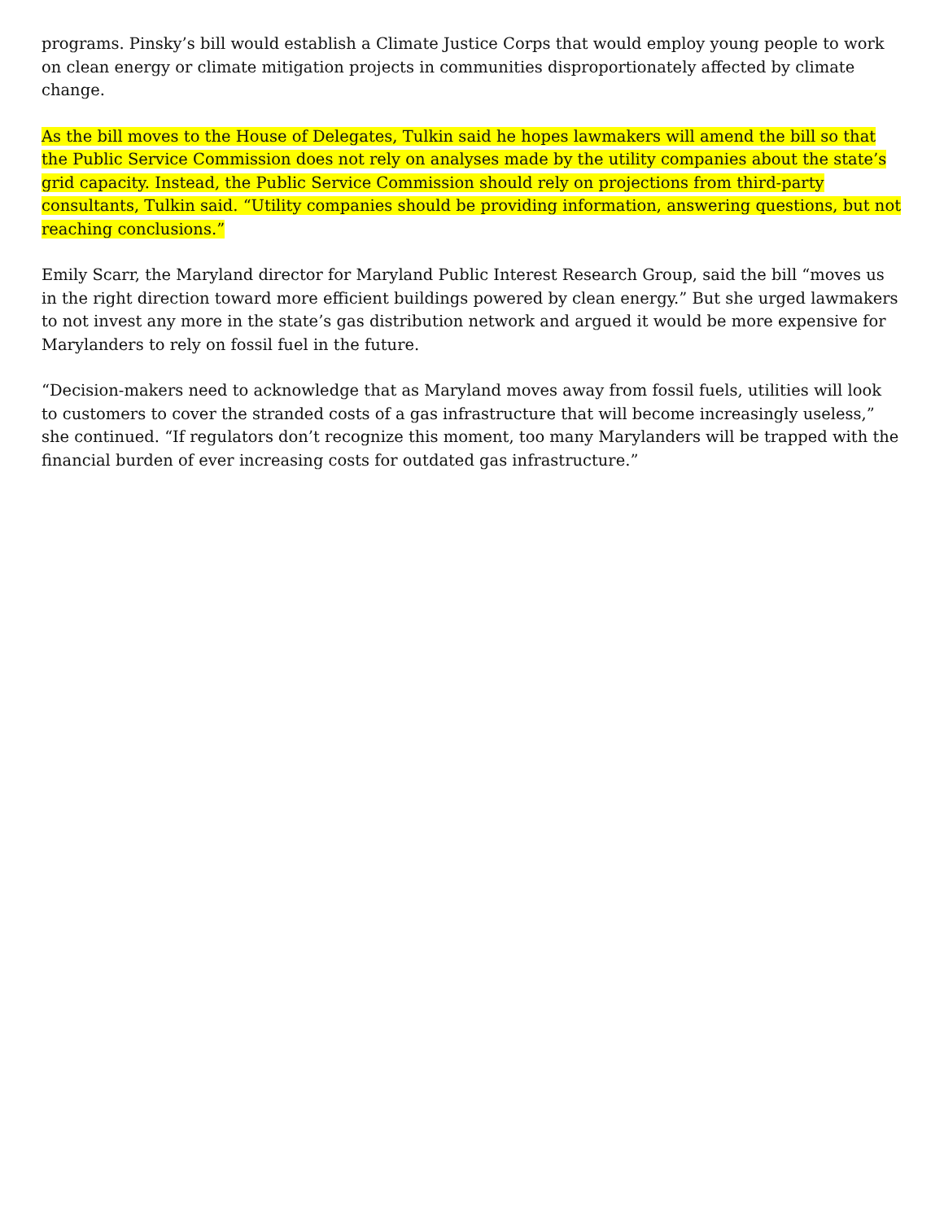programs. Pinsky’s bill would establish a Climate Justice Corps that would employ young people to work on clean energy or climate mitigation projects in communities disproportionately affected by climate change.
As the bill moves to the House of Delegates, Tulkin said he hopes lawmakers will amend the bill so that the Public Service Commission does not rely on analyses made by the utility companies about the state’s grid capacity. Instead, the Public Service Commission should rely on projections from third-party consultants, Tulkin said. “Utility companies should be providing information, answering questions, but not reaching conclusions.”
Emily Scarr, the Maryland director for Maryland Public Interest Research Group, said the bill “moves us in the right direction toward more efficient buildings powered by clean energy.” But she urged lawmakers to not invest any more in the state’s gas distribution network and argued it would be more expensive for Marylanders to rely on fossil fuel in the future.
“Decision-makers need to acknowledge that as Maryland moves away from fossil fuels, utilities will look to customers to cover the stranded costs of a gas infrastructure that will become increasingly useless,” she continued. “If regulators don’t recognize this moment, too many Marylanders will be trapped with the financial burden of ever increasing costs for outdated gas infrastructure.”